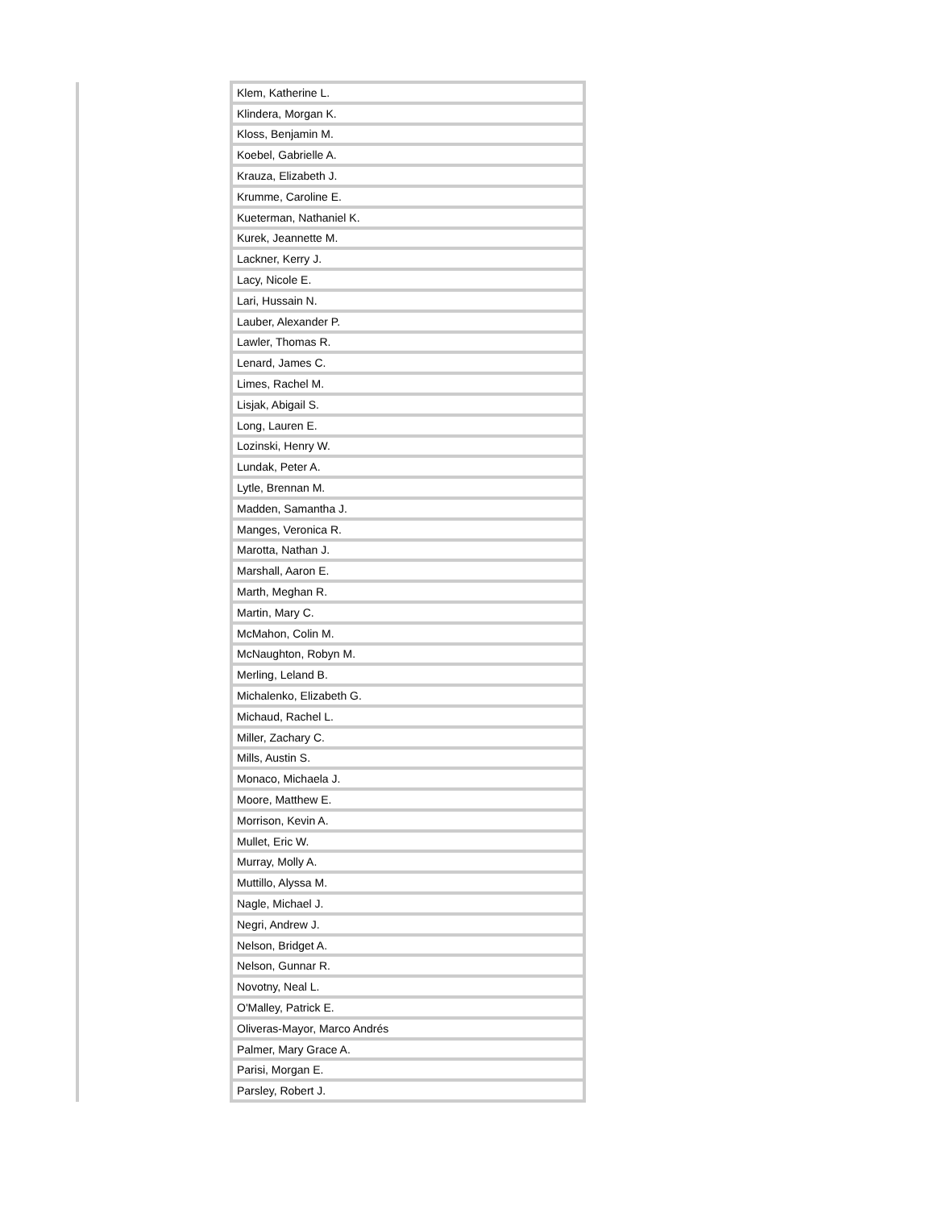| Klem, Katherine L. |
| Klindera, Morgan K. |
| Kloss, Benjamin M. |
| Koebel, Gabrielle A. |
| Krauza, Elizabeth J. |
| Krumme, Caroline E. |
| Kueterman, Nathaniel K. |
| Kurek, Jeannette M. |
| Lackner, Kerry J. |
| Lacy, Nicole E. |
| Lari, Hussain N. |
| Lauber, Alexander P. |
| Lawler, Thomas R. |
| Lenard, James C. |
| Limes, Rachel M. |
| Lisjak, Abigail S. |
| Long, Lauren E. |
| Lozinski, Henry W. |
| Lundak, Peter A. |
| Lytle, Brennan M. |
| Madden, Samantha J. |
| Manges, Veronica R. |
| Marotta, Nathan J. |
| Marshall, Aaron E. |
| Marth, Meghan R. |
| Martin, Mary C. |
| McMahon, Colin M. |
| McNaughton, Robyn M. |
| Merling, Leland B. |
| Michalenko, Elizabeth G. |
| Michaud, Rachel L. |
| Miller, Zachary C. |
| Mills, Austin S. |
| Monaco, Michaela J. |
| Moore, Matthew E. |
| Morrison, Kevin A. |
| Mullet, Eric W. |
| Murray, Molly A. |
| Muttillo, Alyssa M. |
| Nagle, Michael J. |
| Negri, Andrew J. |
| Nelson, Bridget A. |
| Nelson, Gunnar R. |
| Novotny, Neal L. |
| O'Malley, Patrick E. |
| Oliveras-Mayor, Marco Andrés |
| Palmer, Mary Grace A. |
| Parisi, Morgan E. |
| Parsley, Robert J. |